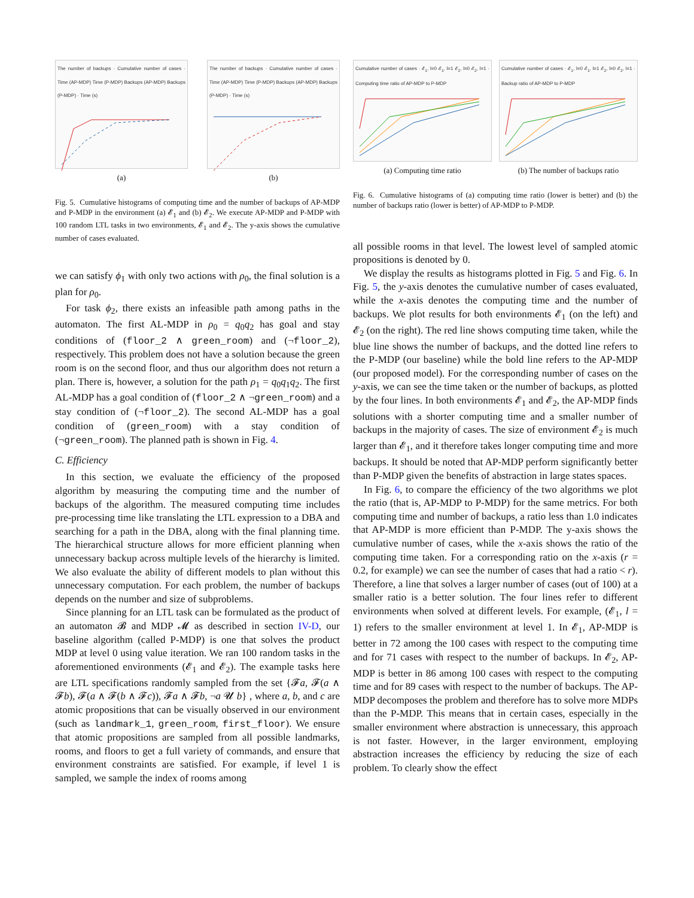The number of backups · Cumulative number of cases · Time (AP-MDP) Time (P-MDP) Backups (AP-MDP) Backups (P-MDP) · Time (s)
(a)
The number of backups · Cumulative number of cases · Time (AP-MDP) Time (P-MDP) Backups (AP-MDP) Backups (P-MDP) · Time (s)
(b)
Fig. 5. Cumulative histograms of computing time and the number of backups of AP-MDP and P-MDP in the environment (a) 𝓔<sub>1</sub> and (b) 𝓔<sub>2</sub>. We execute AP-MDP and P-MDP with 100 random LTL tasks in two environments, 𝓔<sub>1</sub> and 𝓔<sub>2</sub>. The y-axis shows the cumulative number of cases evaluated.
we can satisfy ϕ<sub>1</sub> with only two actions with ρ<sub>0</sub>, the final solution is a plan for ρ<sub>0</sub>.
For task ϕ<sub>2</sub>, there exists an infeasible path among paths in the automaton. The first AL-MDP in ρ<sub>0</sub> = q<sub>0</sub>q<sub>2</sub> has goal and stay conditions of (floor_2 ∧ green_room) and (¬floor_2), respectively. This problem does not have a solution because the green room is on the second floor, and thus our algorithm does not return a plan. There is, however, a solution for the path ρ<sub>1</sub> = q<sub>0</sub>q<sub>1</sub>q<sub>2</sub>. The first AL-MDP has a goal condition of (floor_2 ∧ ¬green_room) and a stay condition of (¬floor_2). The second AL-MDP has a goal condition of (green_room) with a stay condition of (¬green_room). The planned path is shown in Fig. 4.
C. Efficiency
In this section, we evaluate the efficiency of the proposed algorithm by measuring the computing time and the number of backups of the algorithm. The measured computing time includes pre-processing time like translating the LTL expression to a DBA and searching for a path in the DBA, along with the final planning time. The hierarchical structure allows for more efficient planning when unnecessary backup across multiple levels of the hierarchy is limited. We also evaluate the ability of different models to plan without this unnecessary computation. For each problem, the number of backups depends on the number and size of subproblems.
Since planning for an LTL task can be formulated as the product of an automaton 𝓑 and MDP 𝓜 as described in section IV-D, our baseline algorithm (called P-MDP) is one that solves the product MDP at level 0 using value iteration. We ran 100 random tasks in the aforementioned environments (𝓔<sub>1</sub> and 𝓔<sub>2</sub>). The example tasks here are LTL specifications randomly sampled from the set {𝓕a, 𝓕(a ∧ 𝓕b), 𝓕(a ∧ 𝓕(b ∧ 𝓕c)), 𝓕a ∧ 𝓕b, ¬a 𝓤 b} , where a, b, and c are atomic propositions that can be visually observed in our environment (such as landmark_1, green_room, first_floor). We ensure that atomic propositions are sampled from all possible landmarks, rooms, and floors to get a full variety of commands, and ensure that environment constraints are satisfied. For example, if level 1 is sampled, we sample the index of rooms among
Cumulative number of cases · 𝓔<sub>1</sub>, l=0 𝓔<sub>1</sub>, l=1 𝓔<sub>2</sub>, l=0 𝓔<sub>2</sub>, l=1 · Computing time ratio of AP-MDP to P-MDP
(a) Computing time ratio
Cumulative number of cases · 𝓔<sub>1</sub>, l=0 𝓔<sub>1</sub>, l=1 𝓔<sub>2</sub>, l=0 𝓔<sub>2</sub>, l=1 · Backup ratio of AP-MDP to P-MDP
(b) The number of backups ratio
Fig. 6. Cumulative histograms of (a) computing time ratio (lower is better) and (b) the number of backups ratio (lower is better) of AP-MDP to P-MDP.
all possible rooms in that level. The lowest level of sampled atomic propositions is denoted by 0.
We display the results as histograms plotted in Fig. 5 and Fig. 6. In Fig. 5, the y-axis denotes the cumulative number of cases evaluated, while the x-axis denotes the computing time and the number of backups. We plot results for both environments 𝓔<sub>1</sub> (on the left) and 𝓔<sub>2</sub> (on the right). The red line shows computing time taken, while the blue line shows the number of backups, and the dotted line refers to the P-MDP (our baseline) while the bold line refers to the AP-MDP (our proposed model). For the corresponding number of cases on the y-axis, we can see the time taken or the number of backups, as plotted by the four lines. In both environments 𝓔<sub>1</sub> and 𝓔<sub>2</sub>, the AP-MDP finds solutions with a shorter computing time and a smaller number of backups in the majority of cases. The size of environment 𝓔<sub>2</sub> is much larger than 𝓔<sub>1</sub>, and it therefore takes longer computing time and more backups. It should be noted that AP-MDP perform significantly better than P-MDP given the benefits of abstraction in large states spaces.
In Fig. 6, to compare the efficiency of the two algorithms we plot the ratio (that is, AP-MDP to P-MDP) for the same metrics. For both computing time and number of backups, a ratio less than 1.0 indicates that AP-MDP is more efficient than P-MDP. The y-axis shows the cumulative number of cases, while the x-axis shows the ratio of the computing time taken. For a corresponding ratio on the x-axis (r = 0.2, for example) we can see the number of cases that had a ratio < r). Therefore, a line that solves a larger number of cases (out of 100) at a smaller ratio is a better solution. The four lines refer to different environments when solved at different levels. For example, (𝓔<sub>1</sub>, l = 1) refers to the smaller environment at level 1. In 𝓔<sub>1</sub>, AP-MDP is better in 72 among the 100 cases with respect to the computing time and for 71 cases with respect to the number of backups. In 𝓔<sub>2</sub>, AP-MDP is better in 86 among 100 cases with respect to the computing time and for 89 cases with respect to the number of backups. The AP-MDP decomposes the problem and therefore has to solve more MDPs than the P-MDP. This means that in certain cases, especially in the smaller environment where abstraction is unnecessary, this approach is not faster. However, in the larger environment, employing abstraction increases the efficiency by reducing the size of each problem. To clearly show the effect